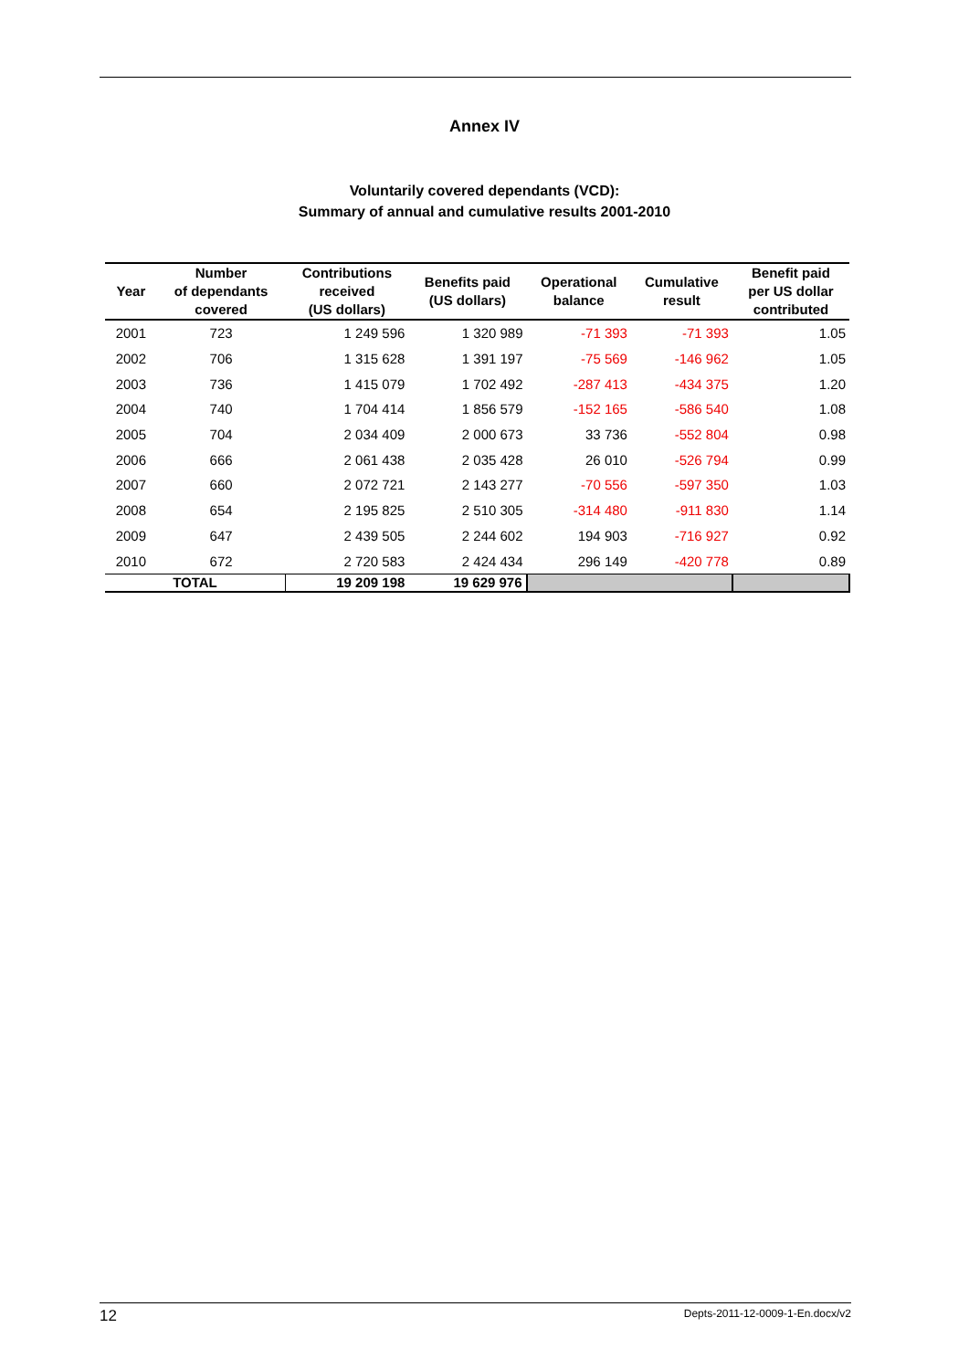Annex IV
Voluntarily covered dependants (VCD):
Summary of annual and cumulative results 2001-2010
| Year | Number of dependants covered | Contributions received (US dollars) | Benefits paid (US dollars) | Operational balance | Cumulative result | Benefit paid per US dollar contributed |
| --- | --- | --- | --- | --- | --- | --- |
| 2001 | 723 | 1 249 596 | 1 320 989 | -71 393 | -71 393 | 1.05 |
| 2002 | 706 | 1 315 628 | 1 391 197 | -75 569 | -146 962 | 1.05 |
| 2003 | 736 | 1 415 079 | 1 702 492 | -287 413 | -434 375 | 1.20 |
| 2004 | 740 | 1 704 414 | 1 856 579 | -152 165 | -586 540 | 1.08 |
| 2005 | 704 | 2 034 409 | 2 000 673 | 33 736 | -552 804 | 0.98 |
| 2006 | 666 | 2 061 438 | 2 035 428 | 26 010 | -526 794 | 0.99 |
| 2007 | 660 | 2 072 721 | 2 143 277 | -70 556 | -597 350 | 1.03 |
| 2008 | 654 | 2 195 825 | 2 510 305 | -314 480 | -911 830 | 1.14 |
| 2009 | 647 | 2 439 505 | 2 244 602 | 194 903 | -716 927 | 0.92 |
| 2010 | 672 | 2 720 583 | 2 424 434 | 296 149 | -420 778 | 0.89 |
| TOTAL | | 19 209 198 | 19 629 976 | | | |
12 Depts-2011-12-0009-1-En.docx/v2